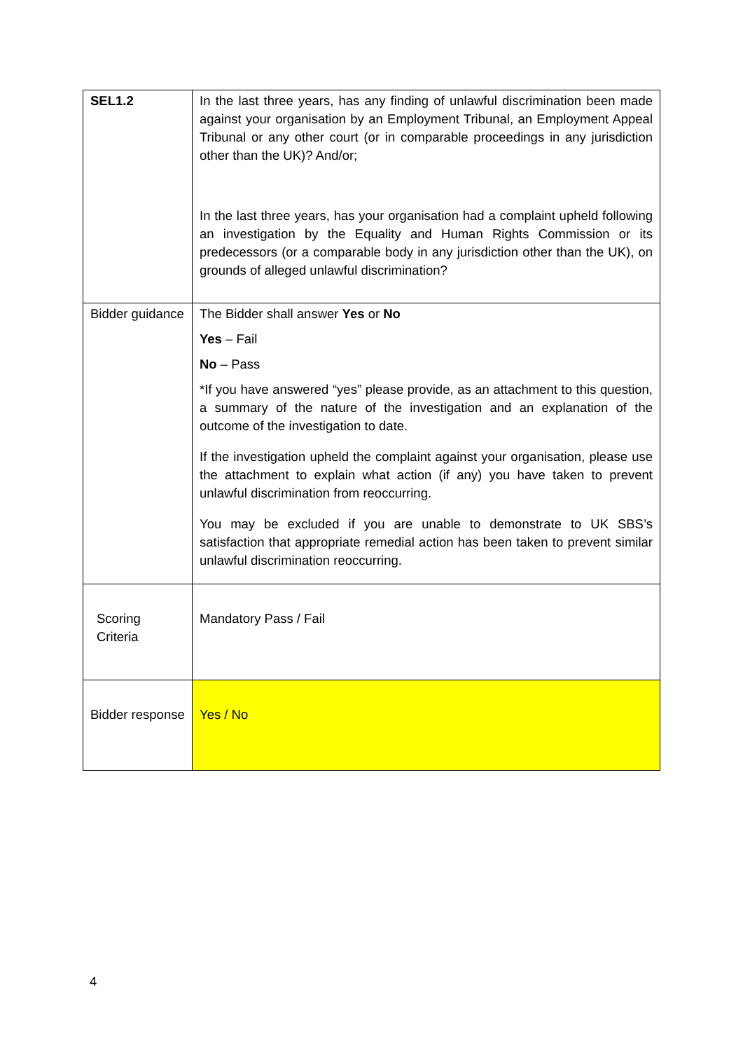| SEL1.2 | In the last three years, has any finding of unlawful discrimination been made against your organisation by an Employment Tribunal, an Employment Appeal Tribunal or any other court (or in comparable proceedings in any jurisdiction other than the UK)? And/or; In the last three years, has your organisation had a complaint upheld following an investigation by the Equality and Human Rights Commission or its predecessors (or a comparable body in any jurisdiction other than the UK), on grounds of alleged unlawful discrimination? |
| Bidder guidance | The Bidder shall answer Yes or No Yes – Fail No – Pass *If you have answered “yes” please provide, as an attachment to this question, a summary of the nature of the investigation and an explanation of the outcome of the investigation to date. If the investigation upheld the complaint against your organisation, please use the attachment to explain what action (if any) you have taken to prevent unlawful discrimination from reoccurring. You may be excluded if you are unable to demonstrate to UK SBS’s satisfaction that appropriate remedial action has been taken to prevent similar unlawful discrimination reoccurring. |
| Scoring Criteria | Mandatory Pass / Fail |
| Bidder response | Yes / No |
4